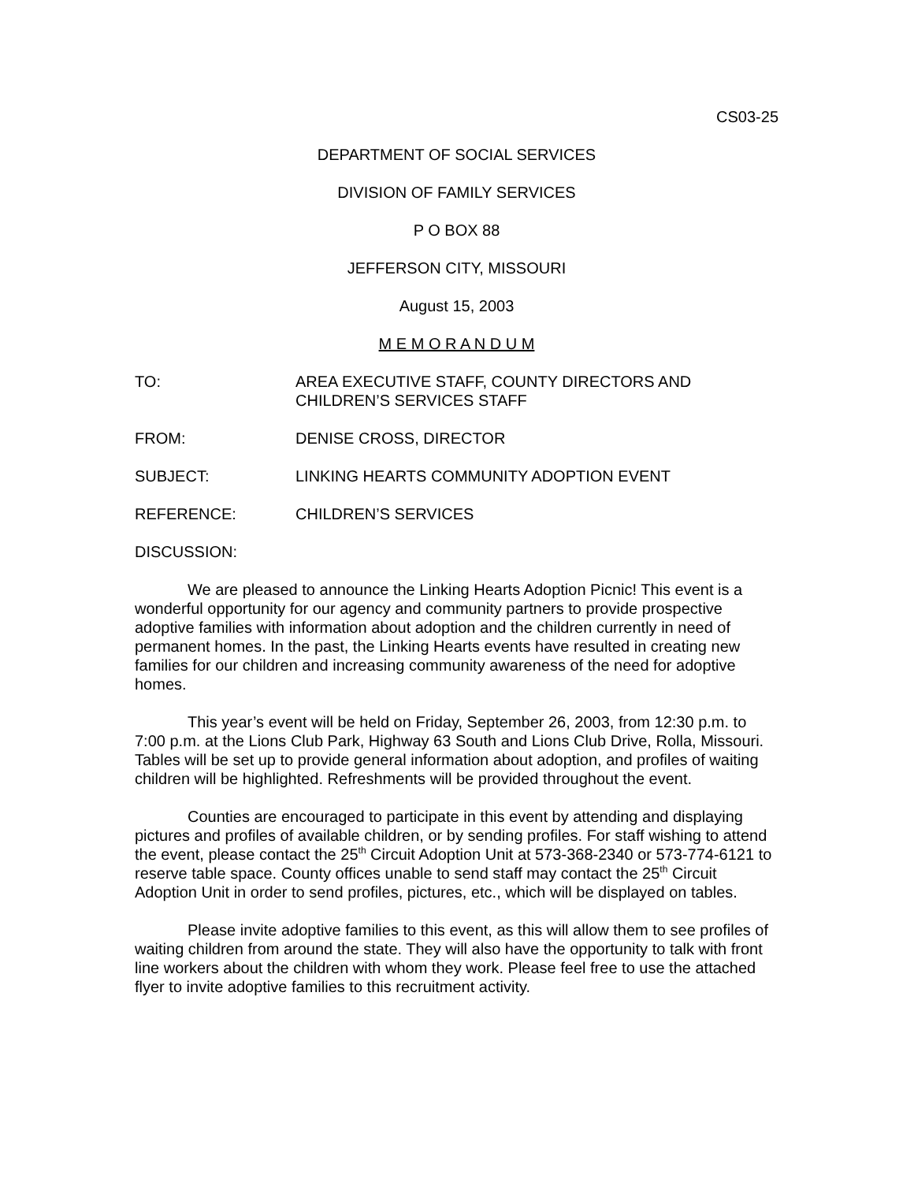CS03-25
DEPARTMENT OF SOCIAL SERVICES
DIVISION OF FAMILY SERVICES
P O BOX 88
JEFFERSON CITY, MISSOURI
August 15, 2003
M E M O R A N D U M
TO: AREA EXECUTIVE STAFF, COUNTY DIRECTORS AND CHILDREN’S SERVICES STAFF
FROM: DENISE CROSS, DIRECTOR
SUBJECT: LINKING HEARTS COMMUNITY ADOPTION EVENT
REFERENCE: CHILDREN’S SERVICES
DISCUSSION:
We are pleased to announce the Linking Hearts Adoption Picnic! This event is a wonderful opportunity for our agency and community partners to provide prospective adoptive families with information about adoption and the children currently in need of permanent homes. In the past, the Linking Hearts events have resulted in creating new families for our children and increasing community awareness of the need for adoptive homes.
This year’s event will be held on Friday, September 26, 2003, from 12:30 p.m. to 7:00 p.m. at the Lions Club Park, Highway 63 South and Lions Club Drive, Rolla, Missouri. Tables will be set up to provide general information about adoption, and profiles of waiting children will be highlighted. Refreshments will be provided throughout the event.
Counties are encouraged to participate in this event by attending and displaying pictures and profiles of available children, or by sending profiles. For staff wishing to attend the event, please contact the 25<sup>th</sup> Circuit Adoption Unit at 573-368-2340 or 573-774-6121 to reserve table space. County offices unable to send staff may contact the 25<sup>th</sup> Circuit Adoption Unit in order to send profiles, pictures, etc., which will be displayed on tables.
Please invite adoptive families to this event, as this will allow them to see profiles of waiting children from around the state. They will also have the opportunity to talk with front line workers about the children with whom they work. Please feel free to use the attached flyer to invite adoptive families to this recruitment activity.